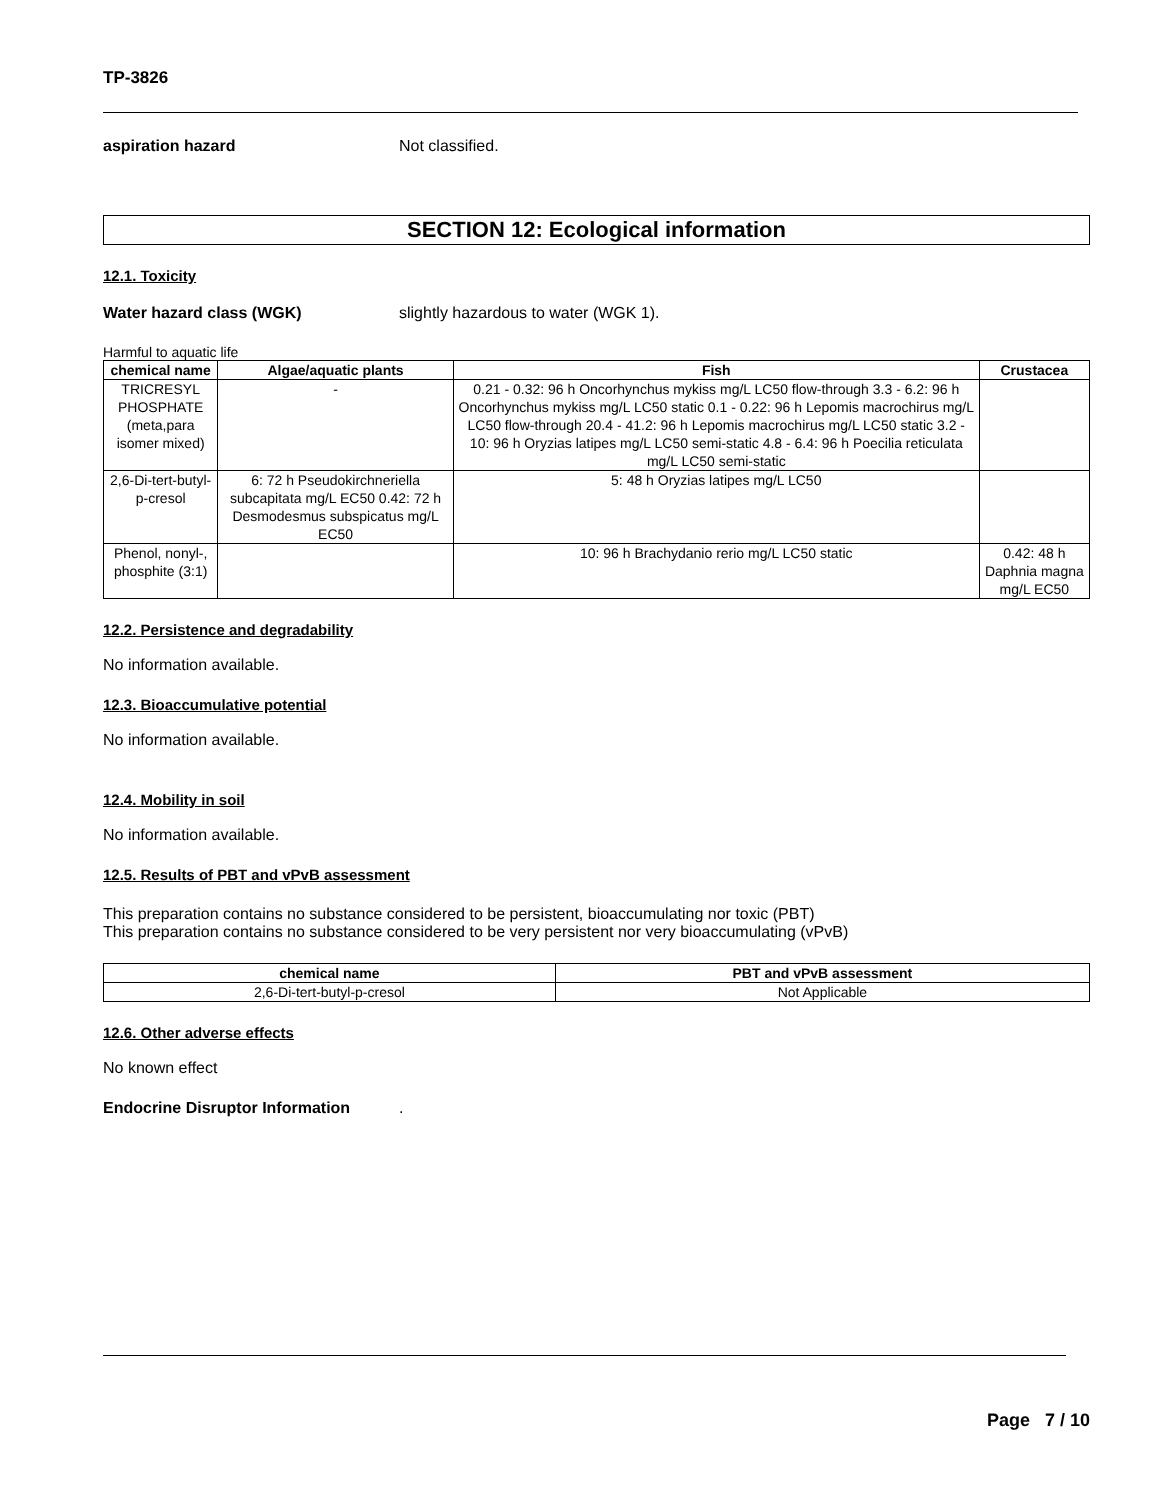TP-3826
aspiration hazard Not classified.
SECTION 12: Ecological information
12.1. Toxicity
Water hazard class (WGK) slightly hazardous to water (WGK 1).
Harmful to aquatic life
| chemical name | Algae/aquatic plants | Fish | Crustacea |
| --- | --- | --- | --- |
| TRICRESYL PHOSPHATE (meta,para isomer mixed) | - | 0.21 - 0.32: 96 h Oncorhynchus mykiss mg/L LC50 flow-through 3.3 - 6.2: 96 h Oncorhynchus mykiss mg/L LC50 static 0.1 - 0.22: 96 h Lepomis macrochirus mg/L LC50 flow-through 20.4 - 41.2: 96 h Lepomis macrochirus mg/L LC50 static 3.2 - 10: 96 h Oryzias latipes mg/L LC50 semi-static 4.8 - 6.4: 96 h Poecilia reticulata mg/L LC50 semi-static | |
| 2,6-Di-tert-butyl-p-cresol | 6: 72 h Pseudokirchneriella subcapitata mg/L EC50 0.42: 72 h Desmodesmus subspicatus mg/L EC50 | 5: 48 h Oryzias latipes mg/L LC50 | |
| Phenol, nonyl-, phosphite (3:1) | | 10: 96 h Brachydanio rerio mg/L LC50 static | 0.42: 48 h Daphnia magna mg/L EC50 |
12.2. Persistence and degradability
No information available.
12.3. Bioaccumulative potential
No information available.
12.4. Mobility in soil
No information available.
12.5. Results of PBT and vPvB assessment
This preparation contains no substance considered to be persistent, bioaccumulating nor toxic (PBT)
This preparation contains no substance considered to be very persistent nor very bioaccumulating (vPvB)
| chemical name | PBT and vPvB assessment |
| --- | --- |
| 2,6-Di-tert-butyl-p-cresol | Not Applicable |
12.6. Other adverse effects
No known effect
Endocrine Disruptor Information
.
Page 7 / 10